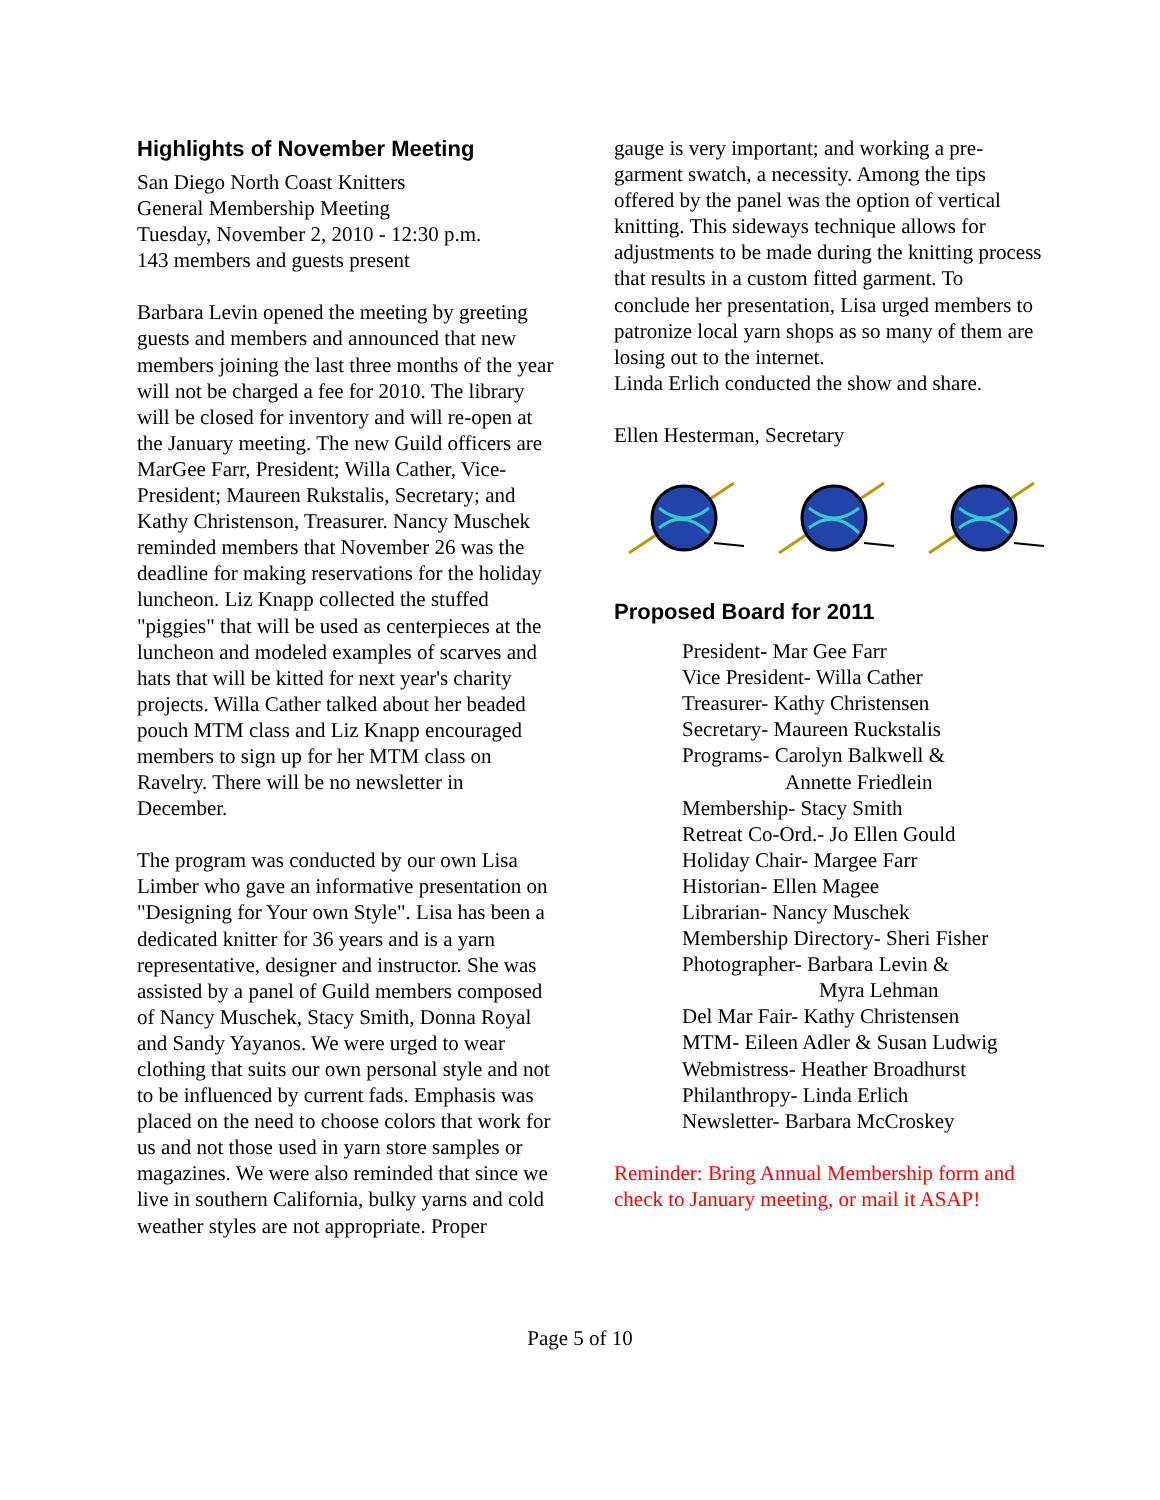Highlights of November Meeting
San Diego North Coast Knitters
General Membership Meeting
Tuesday, November 2, 2010 - 12:30 p.m.
143 members and guests present
Barbara Levin opened the meeting by greeting guests and members and announced that new members joining the last three months of the year will not be charged a fee for 2010. The library will be closed for inventory and will re-open at the January meeting. The new Guild officers are MarGee Farr, President; Willa Cather, Vice-President; Maureen Rukstalis, Secretary; and Kathy Christenson, Treasurer. Nancy Muschek reminded members that November 26 was the deadline for making reservations for the holiday luncheon. Liz Knapp collected the stuffed "piggies" that will be used as centerpieces at the luncheon and modeled examples of scarves and hats that will be kitted for next year's charity projects. Willa Cather talked about her beaded pouch MTM class and Liz Knapp encouraged members to sign up for her MTM class on Ravelry. There will be no newsletter in December.
The program was conducted by our own Lisa Limber who gave an informative presentation on "Designing for Your own Style". Lisa has been a dedicated knitter for 36 years and is a yarn representative, designer and instructor. She was assisted by a panel of Guild members composed of Nancy Muschek, Stacy Smith, Donna Royal and Sandy Yayanos. We were urged to wear clothing that suits our own personal style and not to be influenced by current fads. Emphasis was placed on the need to choose colors that work for us and not those used in yarn store samples or magazines. We were also reminded that since we live in southern California, bulky yarns and cold weather styles are not appropriate. Proper
gauge is very important; and working a pre-garment swatch, a necessity. Among the tips offered by the panel was the option of vertical knitting. This sideways technique allows for adjustments to be made during the knitting process that results in a custom fitted garment. To conclude her presentation, Lisa urged members to patronize local yarn shops as so many of them are losing out to the internet.
Linda Erlich conducted the show and share.
Ellen Hesterman, Secretary
Proposed Board for 2011
President- Mar Gee Farr
Vice President- Willa Cather
Treasurer- Kathy Christensen
Secretary- Maureen Ruckstalis
Programs- Carolyn Balkwell &
Annette Friedlein
Membership- Stacy Smith
Retreat Co-Ord.- Jo Ellen Gould
Holiday Chair- Margee Farr
Historian- Ellen Magee
Librarian- Nancy Muschek
Membership Directory- Sheri Fisher
Photographer- Barbara Levin &
Myra Lehman
Del Mar Fair- Kathy Christensen
MTM- Eileen Adler & Susan Ludwig
Webmistress- Heather Broadhurst
Philanthropy- Linda Erlich
Newsletter- Barbara McCroskey
Reminder: Bring Annual Membership form and check to January meeting, or mail it ASAP!
Page 5 of 10